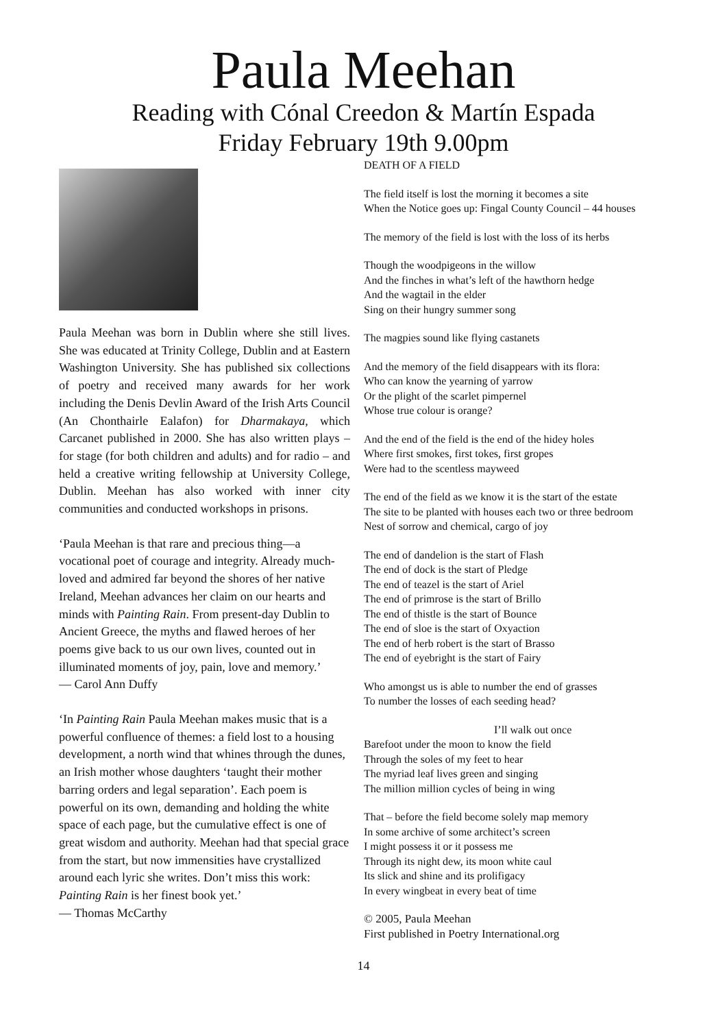Paula Meehan
Reading with Cónal Creedon & Martín Espada
Friday February 19th 9.00pm
Paula Meehan was born in Dublin where she still lives. She was educated at Trinity College, Dublin and at Eastern Washington University. She has published six collections of poetry and received many awards for her work including the Denis Devlin Award of the Irish Arts Council (An Chonthairle Ealafon) for Dharmakaya, which Carcanet published in 2000. She has also written plays – for stage (for both children and adults) and for radio – and held a creative writing fellowship at University College, Dublin. Meehan has also worked with inner city communities and conducted workshops in prisons.
‘Paula Meehan is that rare and precious thing—a vocational poet of courage and integrity. Already much-loved and admired far beyond the shores of her native Ireland, Meehan advances her claim on our hearts and minds with Painting Rain. From present-day Dublin to Ancient Greece, the myths and flawed heroes of her poems give back to us our own lives, counted out in illuminated moments of joy, pain, love and memory.’
— Carol Ann Duffy
‘In Painting Rain Paula Meehan makes music that is a powerful confluence of themes: a field lost to a housing development, a north wind that whines through the dunes, an Irish mother whose daughters ‘taught their mother barring orders and legal separation’. Each poem is powerful on its own, demanding and holding the white space of each page, but the cumulative effect is one of great wisdom and authority. Meehan had that special grace from the start, but now immensities have crystallized around each lyric she writes. Don’t miss this work: Painting Rain is her finest book yet.’
— Thomas McCarthy
DEATH OF A FIELD
The field itself is lost the morning it becomes a site
When the Notice goes up: Fingal County Council – 44 houses
The memory of the field is lost with the loss of its herbs
Though the woodpigeons in the willow
And the finches in what’s left of the hawthorn hedge
And the wagtail in the elder
Sing on their hungry summer song
The magpies sound like flying castanets
And the memory of the field disappears with its flora:
Who can know the yearning of yarrow
Or the plight of the scarlet pimpernel
Whose true colour is orange?
And the end of the field is the end of the hidey holes
Where first smokes, first tokes, first gropes
Were had to the scentless mayweed
The end of the field as we know it is the start of the estate
The site to be planted with houses each two or three bedroom
Nest of sorrow and chemical, cargo of joy
The end of dandelion is the start of Flash
The end of dock is the start of Pledge
The end of teazel is the start of Ariel
The end of primrose is the start of Brillo
The end of thistle is the start of Bounce
The end of sloe is the start of Oxyaction
The end of herb robert is the start of Brasso
The end of eyebright is the start of Fairy
Who amongst us is able to number the end of grasses
To number the losses of each seeding head?
I’ll walk out once
Barefoot under the moon to know the field
Through the soles of my feet to hear
The myriad leaf lives green and singing
The million million cycles of being in wing
That – before the field become solely map memory
In some archive of some architect’s screen
I might possess it or it possess me
Through its night dew, its moon white caul
Its slick and shine and its prolifigacy
In every wingbeat in every beat of time
© 2005, Paula Meehan
First published in Poetry International.org
14